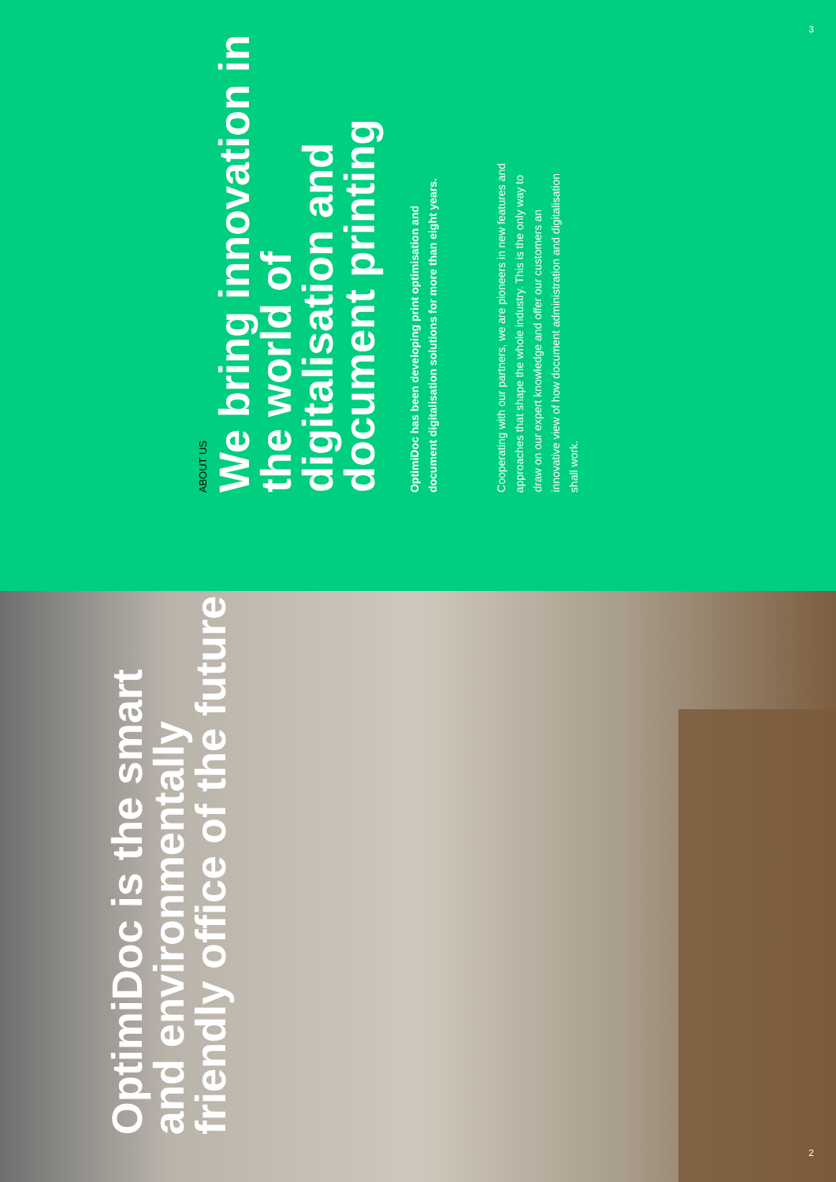3
ABOUT US
We bring innovation in the world of digitalisation and document printing
OptimiDoc has been developing print optimisation and document digitalisation solutions for more than eight years.
Cooperating with our partners, we are pioneers in new features and approaches that shape the whole industry. This is the only way to draw on our expert knowledge and offer our customers an innovative view of how document administration and digitalisation shall work.
OptimiDoc is the smart and environmentally friendly office of the future
2